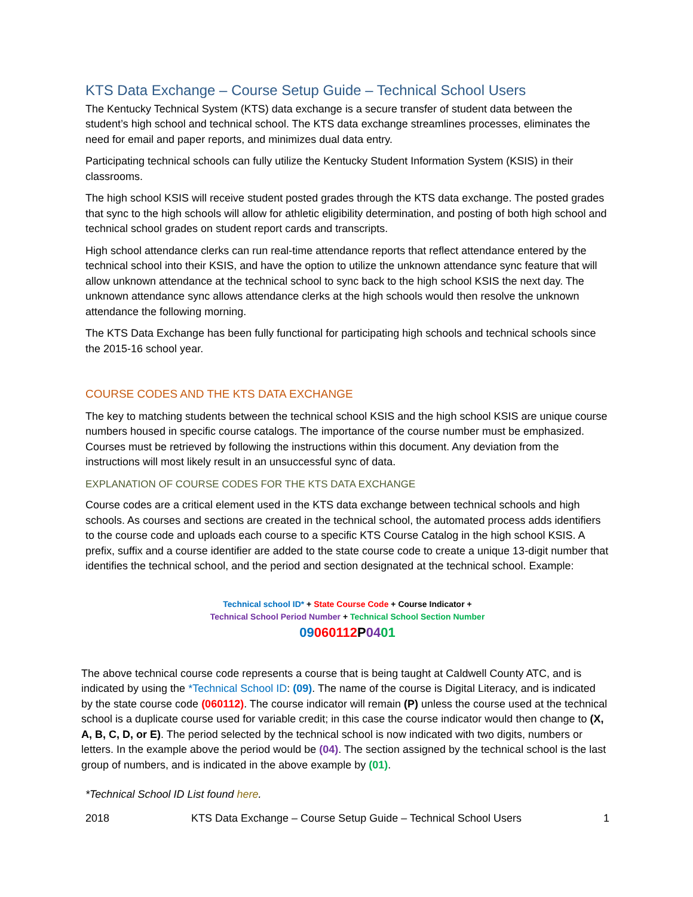KTS Data Exchange – Course Setup Guide – Technical School Users
The Kentucky Technical System (KTS) data exchange is a secure transfer of student data between the student’s high school and technical school. The KTS data exchange streamlines processes, eliminates the need for email and paper reports, and minimizes dual data entry.
Participating technical schools can fully utilize the Kentucky Student Information System (KSIS) in their classrooms.
The high school KSIS will receive student posted grades through the KTS data exchange. The posted grades that sync to the high schools will allow for athletic eligibility determination, and posting of both high school and technical school grades on student report cards and transcripts.
High school attendance clerks can run real-time attendance reports that reflect attendance entered by the technical school into their KSIS, and have the option to utilize the unknown attendance sync feature that will allow unknown attendance at the technical school to sync back to the high school KSIS the next day. The unknown attendance sync allows attendance clerks at the high schools would then resolve the unknown attendance the following morning.
The KTS Data Exchange has been fully functional for participating high schools and technical schools since the 2015-16 school year.
COURSE CODES AND THE KTS DATA EXCHANGE
The key to matching students between the technical school KSIS and the high school KSIS are unique course numbers housed in specific course catalogs. The importance of the course number must be emphasized. Courses must be retrieved by following the instructions within this document. Any deviation from the instructions will most likely result in an unsuccessful sync of data.
EXPLANATION OF COURSE CODES FOR THE KTS DATA EXCHANGE
Course codes are a critical element used in the KTS data exchange between technical schools and high schools. As courses and sections are created in the technical school, the automated process adds identifiers to the course code and uploads each course to a specific KTS Course Catalog in the high school KSIS. A prefix, suffix and a course identifier are added to the state course code to create a unique 13-digit number that identifies the technical school, and the period and section designated at the technical school. Example:
Technical school ID* + State Course Code + Course Indicator +
Technical School Period Number + Technical School Section Number
09060112 P0401
The above technical course code represents a course that is being taught at Caldwell County ATC, and is indicated by using the *Technical School ID: (09). The name of the course is Digital Literacy, and is indicated by the state course code (060112). The course indicator will remain (P) unless the course used at the technical school is a duplicate course used for variable credit; in this case the course indicator would then change to (X, A, B, C, D, or E). The period selected by the technical school is now indicated with two digits, numbers or letters. In the example above the period would be (04). The section assigned by the technical school is the last group of numbers, and is indicated in the above example by (01).
*Technical School ID List found here.
2018 KTS Data Exchange – Course Setup Guide – Technical School Users 1